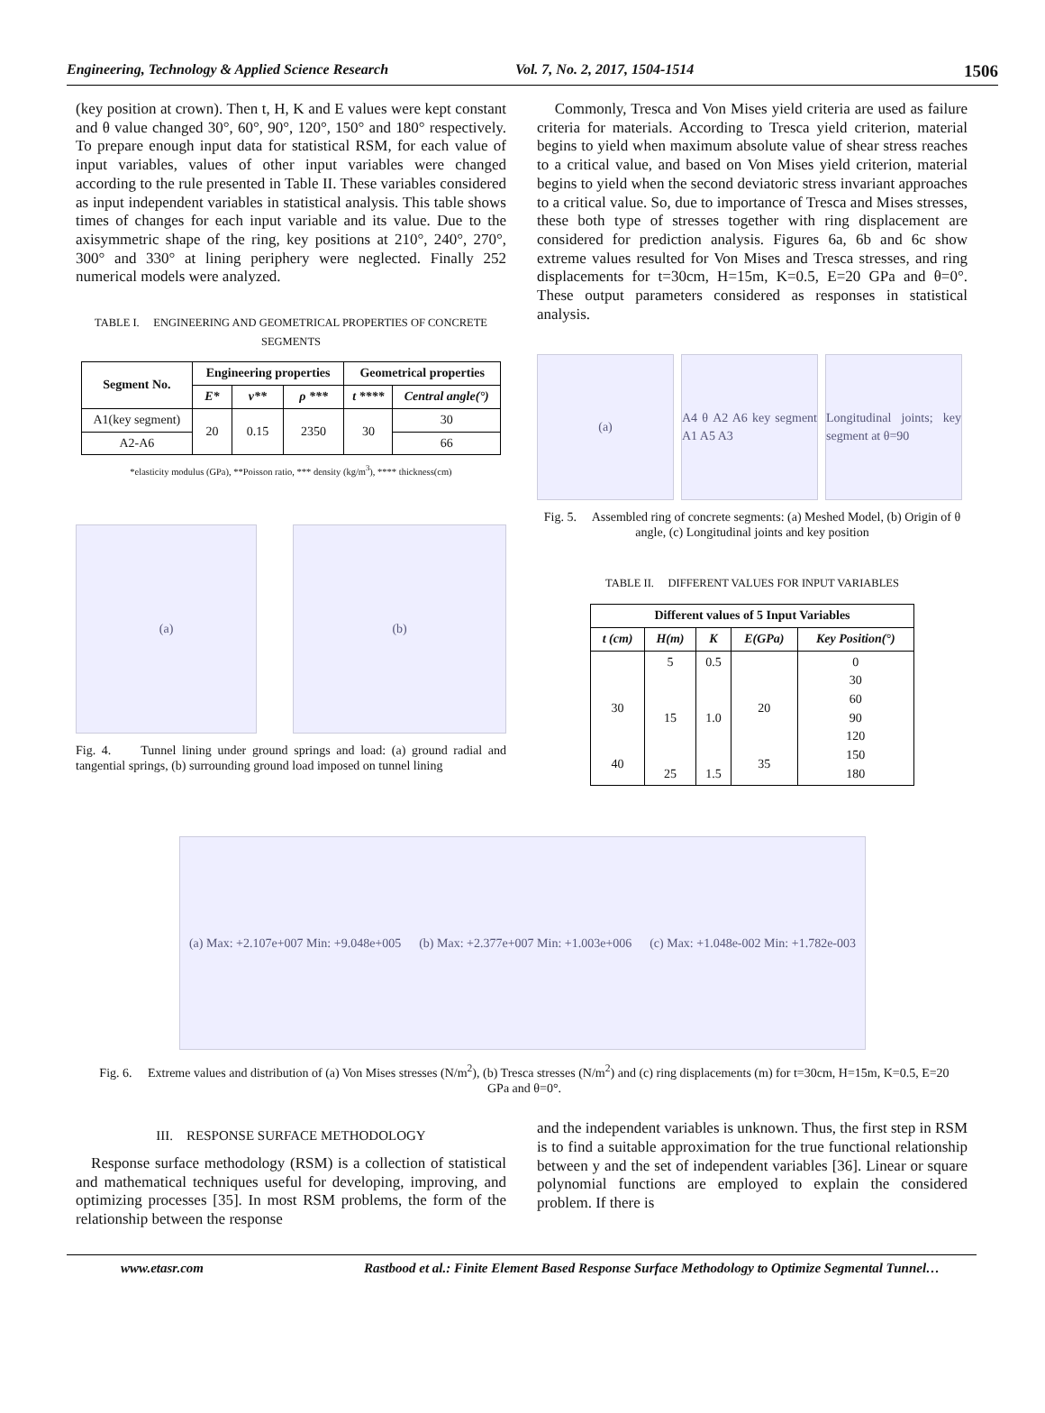Engineering, Technology & Applied Science Research Vol. 7, No. 2, 2017, 1504-1514 1506
(key position at crown). Then t, H, K and E values were kept constant and θ value changed 30°, 60°, 90°, 120°, 150° and 180° respectively. To prepare enough input data for statistical RSM, for each value of input variables, values of other input variables were changed according to the rule presented in Table II. These variables considered as input independent variables in statistical analysis. This table shows times of changes for each input variable and its value. Due to the axisymmetric shape of the ring, key positions at 210°, 240°, 270°, 300° and 330° at lining periphery were neglected. Finally 252 numerical models were analyzed.
TABLE I. ENGINEERING AND GEOMETRICAL PROPERTIES OF CONCRETE SEGMENTS
| Segment No. | Engineering properties | | | Geometrical properties | |
| --- | --- | --- | --- | --- | --- |
| | E* | ν** | ρ *** | t **** | Central angle(°) |
| A1(key segment) | 20 | 0.15 | 2350 | 30 | 30 |
| A2-A6 | | | | | 66 |
*elasticity modulus (GPa), **Poisson ratio, *** density (kg/m<sup>3</sup>), **** thickness(cm)
(a) (b)
Fig. 4. Tunnel lining under ground springs and load: (a) ground radial and tangential springs, (b) surrounding ground load imposed on tunnel lining
Commonly, Tresca and Von Mises yield criteria are used as failure criteria for materials. According to Tresca yield criterion, material begins to yield when maximum absolute value of shear stress reaches to a critical value, and based on Von Mises yield criterion, material begins to yield when the second deviatoric stress invariant approaches to a critical value. So, due to importance of Tresca and Mises stresses, these both type of stresses together with ring displacement are considered for prediction analysis. Figures 6a, 6b and 6c show extreme values resulted for Von Mises and Tresca stresses, and ring displacements for t=30cm, H=15m, K=0.5, E=20 GPa and θ=0°. These output parameters considered as responses in statistical analysis.
(a) A4 θ A2 A6 key segment A1 A5 A3
Longitudinal joints; key segment at θ=90
Fig. 5. Assembled ring of concrete segments: (a) Meshed Model, (b) Origin of θ angle, (c) Longitudinal joints and key position
TABLE II. DIFFERENT VALUES FOR INPUT VARIABLES
| Different values of 5 Input Variables | | | | |
| --- | --- | --- | --- | --- |
| t (cm) | H(m) | K | E(GPa) | Key Position(°) |
| 30 40 | 5 15 25 | 0.5 1.0 1.5 | 20 35 | 0 30 60 90 120 150 180 |
(a) Max: +2.107e+007 Min: +9.048e+005 (b) Max: +2.377e+007 Min: +1.003e+006 (c) Max: +1.048e-002 Min: +1.782e-003
Fig. 6. Extreme values and distribution of (a) Von Mises stresses (N/m<sup>2</sup>), (b) Tresca stresses (N/m<sup>2</sup>) and (c) ring displacements (m) for t=30cm, H=15m, K=0.5, E=20 GPa and θ=0°.
III. RESPONSE SURFACE METHODOLOGY
Response surface methodology (RSM) is a collection of statistical and mathematical techniques useful for developing, improving, and optimizing processes [35]. In most RSM problems, the form of the relationship between the response
and the independent variables is unknown. Thus, the first step in RSM is to find a suitable approximation for the true functional relationship between y and the set of independent variables [36]. Linear or square polynomial functions are employed to explain the considered problem. If there is
www.etasr.com Rastbood et al.: Finite Element Based Response Surface Methodology to Optimize Segmental Tunnel…